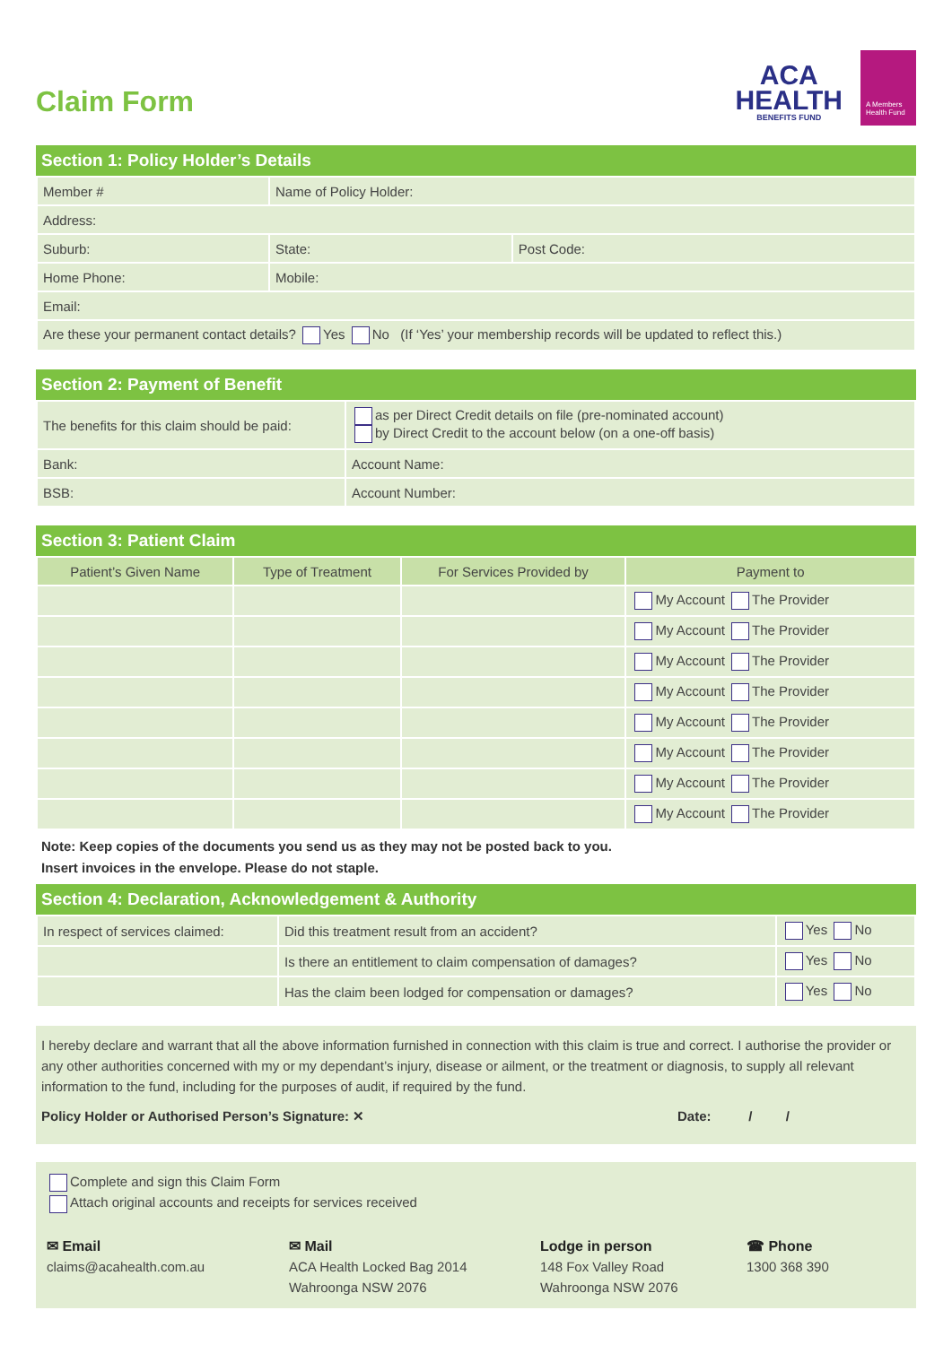Claim Form
ACA
HEALTH
BENEFITS FUND
A Members Health Fund
Section 1: Policy Holder’s Details
| Member # | Name of Policy Holder: | | |
| Address: | | | |
| Suburb: | | State: | Post Code: |
| Home Phone: | | Mobile: | |
| Email: | | | |
| Are these your permanent contact details? Yes No (If ‘Yes’ your membership records will be updated to reflect this.) | | | |
Section 2: Payment of Benefit
| The benefits for this claim should be paid: | as per Direct Credit details on file (pre-nominated account) by Direct Credit to the account below (on a one-off basis) |
| Bank: | Account Name: |
| BSB: | Account Number: |
Section 3: Patient Claim
| Patient’s Given Name | Type of Treatment | For Services Provided by | Payment to |
| --- | --- | --- | --- |
| | | | My Account The Provider |
| | | | My Account The Provider |
| | | | My Account The Provider |
| | | | My Account The Provider |
| | | | My Account The Provider |
| | | | My Account The Provider |
| | | | My Account The Provider |
| | | | My Account The Provider |
Note: Keep copies of the documents you send us as they may not be posted back to you.
Insert invoices in the envelope. Please do not staple.
Section 4: Declaration, Acknowledgement & Authority
| In respect of services claimed: | Did this treatment result from an accident? | Yes No |
| | Is there an entitlement to claim compensation of damages? | Yes No |
| | Has the claim been lodged for compensation or damages? | Yes No |
I hereby declare and warrant that all the above information furnished in connection with this claim is true and correct. I authorise the provider or any other authorities concerned with my or my dependant’s injury, disease or ailment, or the treatment or diagnosis, to supply all relevant information to the fund, including for the purposes of audit, if required by the fund.
Policy Holder or Authorised Person’s Signature: ✕ Date: / /
Complete and sign this Claim Form
Attach original accounts and receipts for services received
✉ Email
claims@acahealth.com.au
✉ Mail
ACA Health Locked Bag 2014
Wahroonga NSW 2076
Lodge in person
148 Fox Valley Road
Wahroonga NSW 2076
☎ Phone
1300 368 390